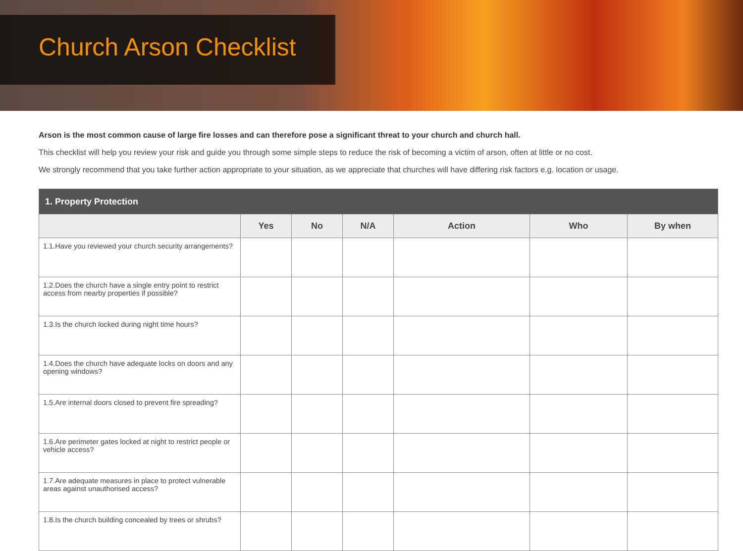Church Arson Checklist
Arson is the most common cause of large fire losses and can therefore pose a significant threat to your church and church hall.
This checklist will help you review your risk and guide you through some simple steps to reduce the risk of becoming a victim of arson, often at little or no cost.
We strongly recommend that you take further action appropriate to your situation, as we appreciate that churches will have differing risk factors e.g. location or usage.
| 1. Property Protection | | | | | | |
| --- | --- | --- | --- | --- | --- | --- |
| | Yes | No | N/A | Action | Who | By when |
| 1.1. Have you reviewed your church security arrangements? | | | | | | |
| 1.2. Does the church have a single entry point to restrict access from nearby properties if possible? | | | | | | |
| 1.3. Is the church locked during night time hours? | | | | | | |
| 1.4. Does the church have adequate locks on doors and any opening windows? | | | | | | |
| 1.5. Are internal doors closed to prevent fire spreading? | | | | | | |
| 1.6. Are perimeter gates locked at night to restrict people or vehicle access? | | | | | | |
| 1.7. Are adequate measures in place to protect vulnerable areas against unauthorised access? | | | | | | |
| 1.8. Is the church building concealed by trees or shrubs? | | | | | | |